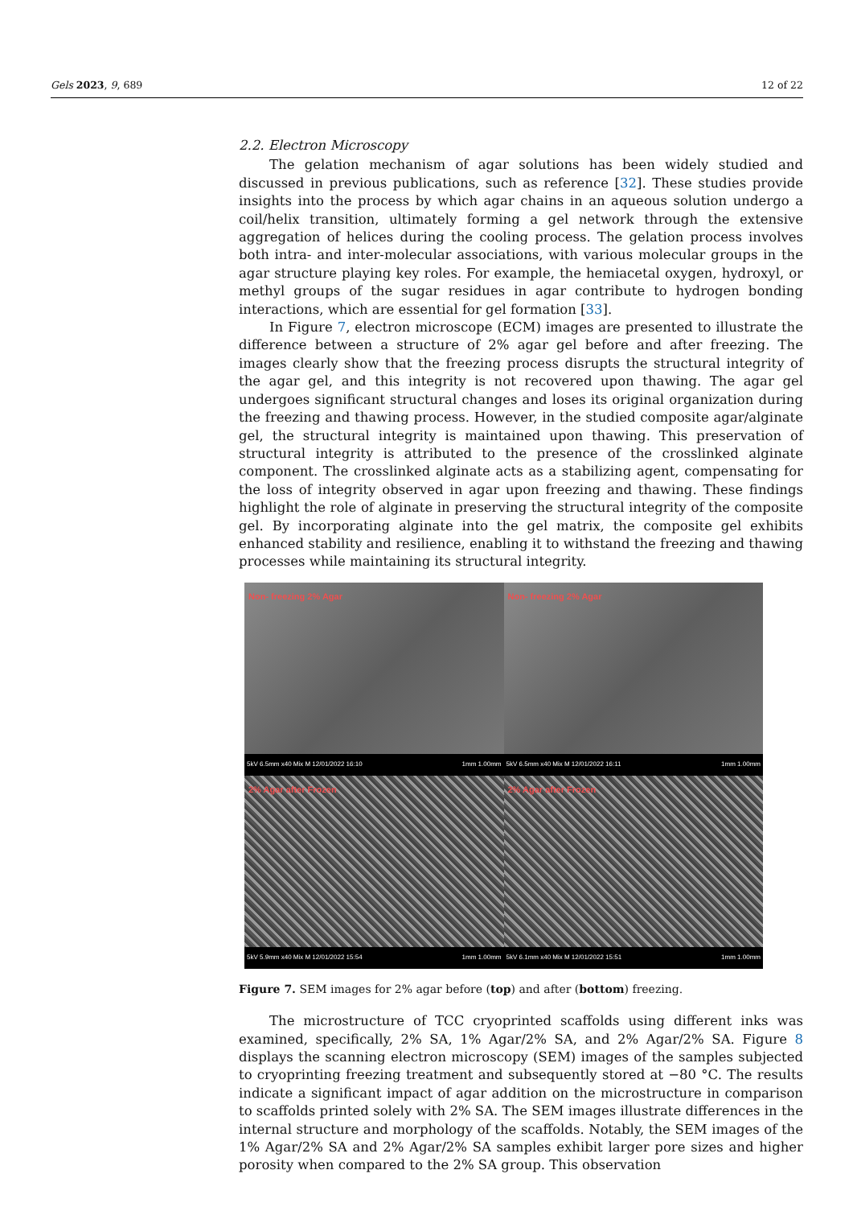Gels 2023, 9, 689 12 of 22
2.2. Electron Microscopy
The gelation mechanism of agar solutions has been widely studied and discussed in previous publications, such as reference [32]. These studies provide insights into the process by which agar chains in an aqueous solution undergo a coil/helix transition, ultimately forming a gel network through the extensive aggregation of helices during the cooling process. The gelation process involves both intra- and inter-molecular associations, with various molecular groups in the agar structure playing key roles. For example, the hemiacetal oxygen, hydroxyl, or methyl groups of the sugar residues in agar contribute to hydrogen bonding interactions, which are essential for gel formation [33].
In Figure 7, electron microscope (ECM) images are presented to illustrate the difference between a structure of 2% agar gel before and after freezing. The images clearly show that the freezing process disrupts the structural integrity of the agar gel, and this integrity is not recovered upon thawing. The agar gel undergoes significant structural changes and loses its original organization during the freezing and thawing process. However, in the studied composite agar/alginate gel, the structural integrity is maintained upon thawing. This preservation of structural integrity is attributed to the presence of the crosslinked alginate component. The crosslinked alginate acts as a stabilizing agent, compensating for the loss of integrity observed in agar upon freezing and thawing. These findings highlight the role of alginate in preserving the structural integrity of the composite gel. By incorporating alginate into the gel matrix, the composite gel exhibits enhanced stability and resilience, enabling it to withstand the freezing and thawing processes while maintaining its structural integrity.
Non- freezing 2% Agar
5kV 6.5mm x40 Mix M 12/01/2022 16:10 1mm 1.00mm
Non- freezing 2% Agar
5kV 6.5mm x40 Mix M 12/01/2022 16:11 1mm 1.00mm
2% Agar after Frozen
5kV 5.9mm x40 Mix M 12/01/2022 15:54 1mm 1.00mm
2% Agar after Frozen
5kV 6.1mm x40 Mix M 12/01/2022 15:51 1mm 1.00mm
Figure 7. SEM images for 2% agar before (top) and after (bottom) freezing.
The microstructure of TCC cryoprinted scaffolds using different inks was examined, specifically, 2% SA, 1% Agar/2% SA, and 2% Agar/2% SA. Figure 8 displays the scanning electron microscopy (SEM) images of the samples subjected to cryoprinting freezing treatment and subsequently stored at −80 °C. The results indicate a significant impact of agar addition on the microstructure in comparison to scaffolds printed solely with 2% SA. The SEM images illustrate differences in the internal structure and morphology of the scaffolds. Notably, the SEM images of the 1% Agar/2% SA and 2% Agar/2% SA samples exhibit larger pore sizes and higher porosity when compared to the 2% SA group. This observation